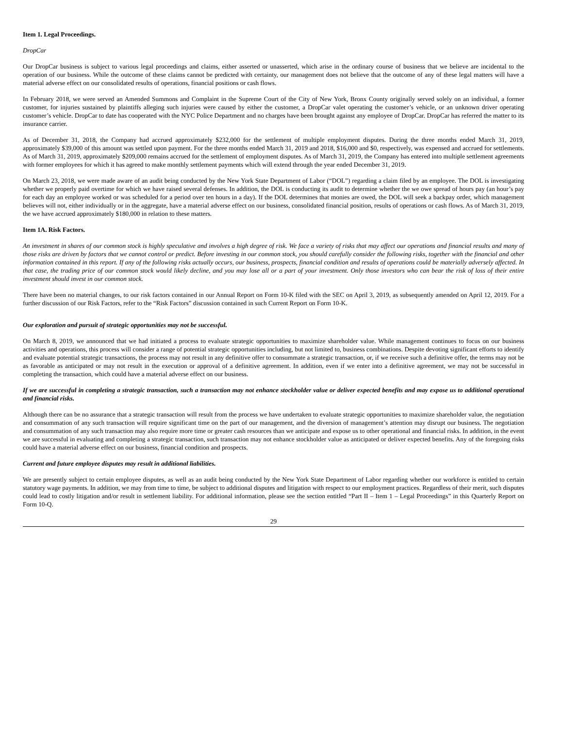Item 1. Legal Proceedings.
DropCar
Our DropCar business is subject to various legal proceedings and claims, either asserted or unasserted, which arise in the ordinary course of business that we believe are incidental to the operation of our business. While the outcome of these claims cannot be predicted with certainty, our management does not believe that the outcome of any of these legal matters will have a material adverse effect on our consolidated results of operations, financial positions or cash flows.
In February 2018, we were served an Amended Summons and Complaint in the Supreme Court of the City of New York, Bronx County originally served solely on an individual, a former customer, for injuries sustained by plaintiffs alleging such injuries were caused by either the customer, a DropCar valet operating the customer’s vehicle, or an unknown driver operating customer’s vehicle. DropCar to date has cooperated with the NYC Police Department and no charges have been brought against any employee of DropCar. DropCar has referred the matter to its insurance carrier.
As of December 31, 2018, the Company had accrued approximately $232,000 for the settlement of multiple employment disputes. During the three months ended March 31, 2019, approximately $39,000 of this amount was settled upon payment. For the three months ended March 31, 2019 and 2018, $16,000 and $0, respectively, was expensed and accrued for settlements. As of March 31, 2019, approximately $209,000 remains accrued for the settlement of employment disputes. As of March 31, 2019, the Company has entered into multiple settlement agreements with former employees for which it has agreed to make monthly settlement payments which will extend through the year ended December 31, 2019.
On March 23, 2018, we were made aware of an audit being conducted by the New York State Department of Labor (“DOL”) regarding a claim filed by an employee. The DOL is investigating whether we properly paid overtime for which we have raised several defenses. In addition, the DOL is conducting its audit to determine whether the we owe spread of hours pay (an hour’s pay for each day an employee worked or was scheduled for a period over ten hours in a day). If the DOL determines that monies are owed, the DOL will seek a backpay order, which management believes will not, either individually or in the aggregate, have a material adverse effect on our business, consolidated financial position, results of operations or cash flows. As of March 31, 2019, the we have accrued approximately $180,000 in relation to these matters.
Item 1A. Risk Factors.
An investment in shares of our common stock is highly speculative and involves a high degree of risk. We face a variety of risks that may affect our operations and financial results and many of those risks are driven by factors that we cannot control or predict. Before investing in our common stock, you should carefully consider the following risks, together with the financial and other information contained in this report. If any of the following risks actually occurs, our business, prospects, financial condition and results of operations could be materially adversely affected. In that case, the trading price of our common stock would likely decline, and you may lose all or a part of your investment. Only those investors who can bear the risk of loss of their entire investment should invest in our common stock.
There have been no material changes, to our risk factors contained in our Annual Report on Form 10-K filed with the SEC on April 3, 2019, as subsequently amended on April 12, 2019. For a further discussion of our Risk Factors, refer to the “Risk Factors” discussion contained in such Current Report on Form 10-K.
Our exploration and pursuit of strategic opportunities may not be successful.
On March 8, 2019, we announced that we had initiated a process to evaluate strategic opportunities to maximize shareholder value. While management continues to focus on our business activities and operations, this process will consider a range of potential strategic opportunities including, but not limited to, business combinations. Despite devoting significant efforts to identify and evaluate potential strategic transactions, the process may not result in any definitive offer to consummate a strategic transaction, or, if we receive such a definitive offer, the terms may not be as favorable as anticipated or may not result in the execution or approval of a definitive agreement. In addition, even if we enter into a definitive agreement, we may not be successful in completing the transaction, which could have a material adverse effect on our business.
If we are successful in completing a strategic transaction, such a transaction may not enhance stockholder value or deliver expected benefits and may expose us to additional operational and financial risks.
Although there can be no assurance that a strategic transaction will result from the process we have undertaken to evaluate strategic opportunities to maximize shareholder value, the negotiation and consummation of any such transaction will require significant time on the part of our management, and the diversion of management’s attention may disrupt our business. The negotiation and consummation of any such transaction may also require more time or greater cash resources than we anticipate and expose us to other operational and financial risks. In addition, in the event we are successful in evaluating and completing a strategic transaction, such transaction may not enhance stockholder value as anticipated or deliver expected benefits. Any of the foregoing risks could have a material adverse effect on our business, financial condition and prospects.
Current and future employee disputes may result in additional liabilities.
We are presently subject to certain employee disputes, as well as an audit being conducted by the New York State Department of Labor regarding whether our workforce is entitled to certain statutory wage payments. In addition, we may from time to time, be subject to additional disputes and litigation with respect to our employment practices. Regardless of their merit, such disputes could lead to costly litigation and/or result in settlement liability. For additional information, please see the section entitled “Part II – Item 1 – Legal Proceedings” in this Quarterly Report on Form 10-Q.
29